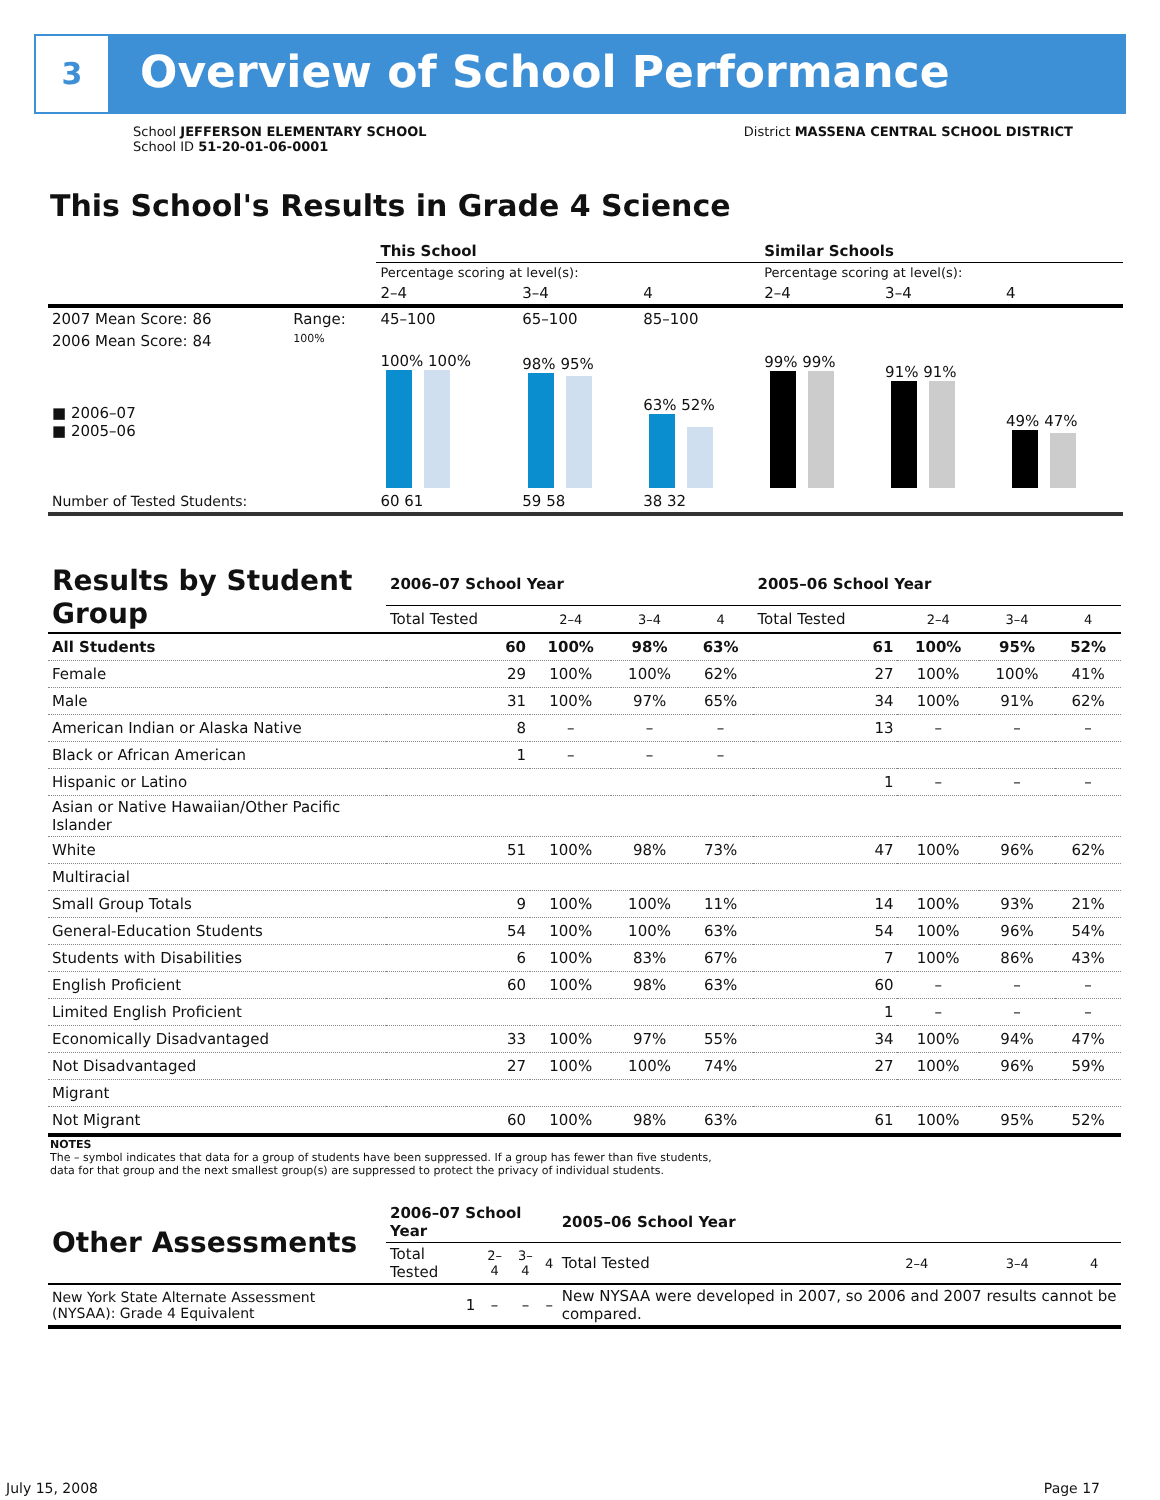3 Overview of School Performance
School JEFFERSON ELEMENTARY SCHOOL District MASSENA CENTRAL SCHOOL DISTRICT
School ID 51-20-01-06-0001
This School's Results in Grade 4 Science
| | | This School | | | Similar Schools | | |
| | | Percentage scoring at level(s): | | | Percentage scoring at level(s): | | |
| | | 2–4 | 3–4 | 4 | 2–4 | 3–4 | 4 |
| 2007 Mean Score: 86 | Range: | 45–100 | 65–100 | 85–100 | | | |
| 2006 Mean Score: 84 ■ 2006–07 ■ 2005–06 | 100% | 100% 100% | 98% 95% | 63% 52% | 99% 99% | 91% 91% | 49% 47% |
| Number of Tested Students: | | 60 61 | 59 58 | 38 32 | | | |
| Results by Student Group | 2006–07 School Year | | | | 2005–06 School Year | | | |
| --- | --- | --- | --- | --- | --- | --- | --- | --- |
| | Total Tested | 2–4 | 3–4 | 4 | Total Tested | 2–4 | 3–4 | 4 |
| All Students | 60 | 100% | 98% | 63% | 61 | 100% | 95% | 52% |
| Female | 29 | 100% | 100% | 62% | 27 | 100% | 100% | 41% |
| Male | 31 | 100% | 97% | 65% | 34 | 100% | 91% | 62% |
| American Indian or Alaska Native | 8 | – | – | – | 13 | – | – | – |
| Black or African American | 1 | – | – | – | | | | |
| Hispanic or Latino | | | | | 1 | – | – | – |
| Asian or Native Hawaiian/Other Pacific Islander | | | | | | | | |
| White | 51 | 100% | 98% | 73% | 47 | 100% | 96% | 62% |
| Multiracial | | | | | | | | |
| Small Group Totals | 9 | 100% | 100% | 11% | 14 | 100% | 93% | 21% |
| General-Education Students | 54 | 100% | 100% | 63% | 54 | 100% | 96% | 54% |
| Students with Disabilities | 6 | 100% | 83% | 67% | 7 | 100% | 86% | 43% |
| English Proficient | 60 | 100% | 98% | 63% | 60 | – | – | – |
| Limited English Proficient | | | | | 1 | – | – | – |
| Economically Disadvantaged | 33 | 100% | 97% | 55% | 34 | 100% | 94% | 47% |
| Not Disadvantaged | 27 | 100% | 100% | 74% | 27 | 100% | 96% | 59% |
| Migrant | | | | | | | | |
| Not Migrant | 60 | 100% | 98% | 63% | 61 | 100% | 95% | 52% |
NOTES
The – symbol indicates that data for a group of students have been suppressed. If a group has fewer than five students,
data for that group and the next smallest group(s) are suppressed to protect the privacy of individual students.
| Other Assessments | 2006–07 School Year | | | | 2005–06 School Year | | | |
| --- | --- | --- | --- | --- | --- | --- | --- | --- |
| | Total Tested | 2–4 | 3–4 | 4 | Total Tested | 2–4 | 3–4 | 4 |
| New York State Alternate Assessment (NYSAA): Grade 4 Equivalent | 1 | – | – | – | New NYSAA were developed in 2007, so 2006 and 2007 results cannot be compared. | | | |
July 15, 2008 Page 17